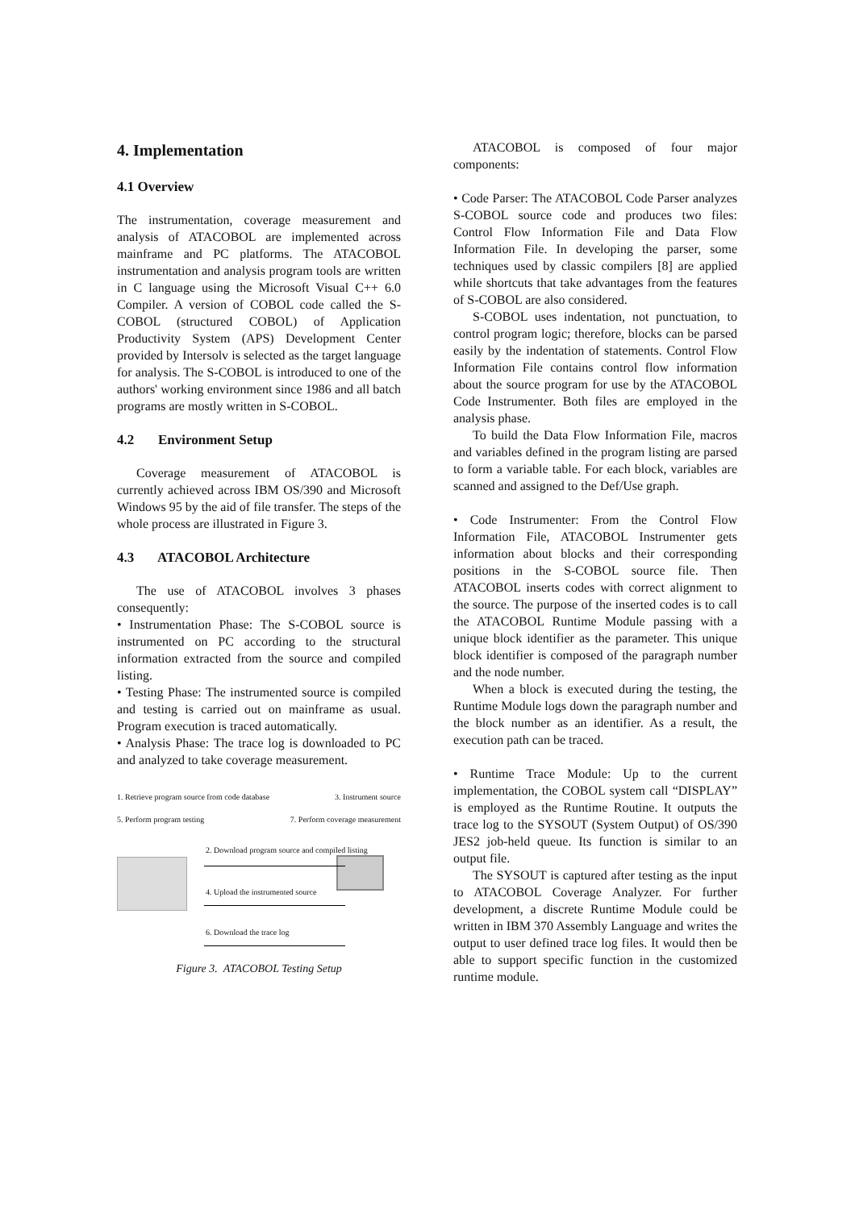4. Implementation
4.1 Overview
The instrumentation, coverage measurement and analysis of ATACOBOL are implemented across mainframe and PC platforms. The ATACOBOL instrumentation and analysis program tools are written in C language using the Microsoft Visual C++ 6.0 Compiler. A version of COBOL code called the S-COBOL (structured COBOL) of Application Productivity System (APS) Development Center provided by Intersolv is selected as the target language for analysis. The S-COBOL is introduced to one of the authors' working environment since 1986 and all batch programs are mostly written in S-COBOL.
4.2 Environment Setup
Coverage measurement of ATACOBOL is currently achieved across IBM OS/390 and Microsoft Windows 95 by the aid of file transfer. The steps of the whole process are illustrated in Figure 3.
4.3 ATACOBOL Architecture
The use of ATACOBOL involves 3 phases consequently:
• Instrumentation Phase: The S-COBOL source is instrumented on PC according to the structural information extracted from the source and compiled listing.
• Testing Phase: The instrumented source is compiled and testing is carried out on mainframe as usual. Program execution is traced automatically.
• Analysis Phase: The trace log is downloaded to PC and analyzed to take coverage measurement.
1. Retrieve program source from code database 3. Instrument source
5. Perform program testing 7. Perform coverage measurement
2. Download program source and compiled listing
4. Upload the instrumented source
6. Download the trace log
Figure 3. ATACOBOL Testing Setup
ATACOBOL is composed of four major components:
• Code Parser: The ATACOBOL Code Parser analyzes S-COBOL source code and produces two files: Control Flow Information File and Data Flow Information File. In developing the parser, some techniques used by classic compilers [8] are applied while shortcuts that take advantages from the features of S-COBOL are also considered.
S-COBOL uses indentation, not punctuation, to control program logic; therefore, blocks can be parsed easily by the indentation of statements. Control Flow Information File contains control flow information about the source program for use by the ATACOBOL Code Instrumenter. Both files are employed in the analysis phase.
To build the Data Flow Information File, macros and variables defined in the program listing are parsed to form a variable table. For each block, variables are scanned and assigned to the Def/Use graph.
• Code Instrumenter: From the Control Flow Information File, ATACOBOL Instrumenter gets information about blocks and their corresponding positions in the S-COBOL source file. Then ATACOBOL inserts codes with correct alignment to the source. The purpose of the inserted codes is to call the ATACOBOL Runtime Module passing with a unique block identifier as the parameter. This unique block identifier is composed of the paragraph number and the node number.
When a block is executed during the testing, the Runtime Module logs down the paragraph number and the block number as an identifier. As a result, the execution path can be traced.
• Runtime Trace Module: Up to the current implementation, the COBOL system call “DISPLAY” is employed as the Runtime Routine. It outputs the trace log to the SYSOUT (System Output) of OS/390 JES2 job-held queue. Its function is similar to an output file.
The SYSOUT is captured after testing as the input to ATACOBOL Coverage Analyzer. For further development, a discrete Runtime Module could be written in IBM 370 Assembly Language and writes the output to user defined trace log files. It would then be able to support specific function in the customized runtime module.